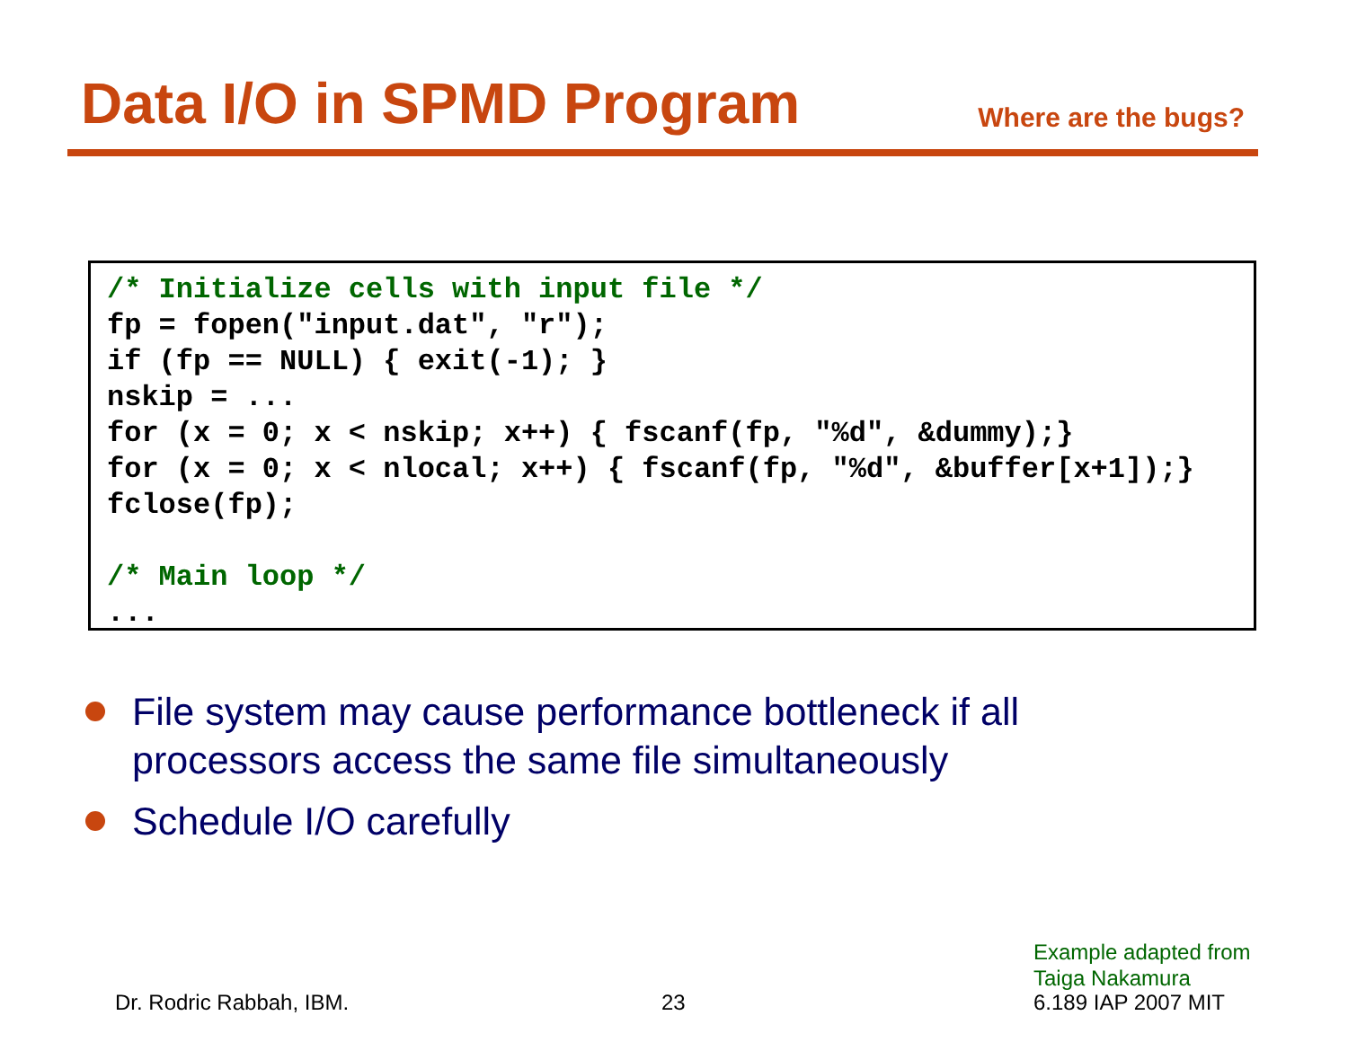Data I/O in SPMD Program
Where are the bugs?
/* Initialize cells with input file */
fp = fopen("input.dat", "r");
if (fp == NULL) { exit(-1); }
nskip = ...
for (x = 0; x < nskip; x++) { fscanf(fp, "%d", &dummy);}
for (x = 0; x < nlocal; x++) { fscanf(fp, "%d", &buffer[x+1]);}
fclose(fp);

/* Main loop */
...
File system may cause performance bottleneck if all processors access the same file simultaneously
Schedule I/O carefully
Example adapted from
Taiga Nakamura
Dr. Rodric Rabbah, IBM. 23 6.189 IAP 2007 MIT